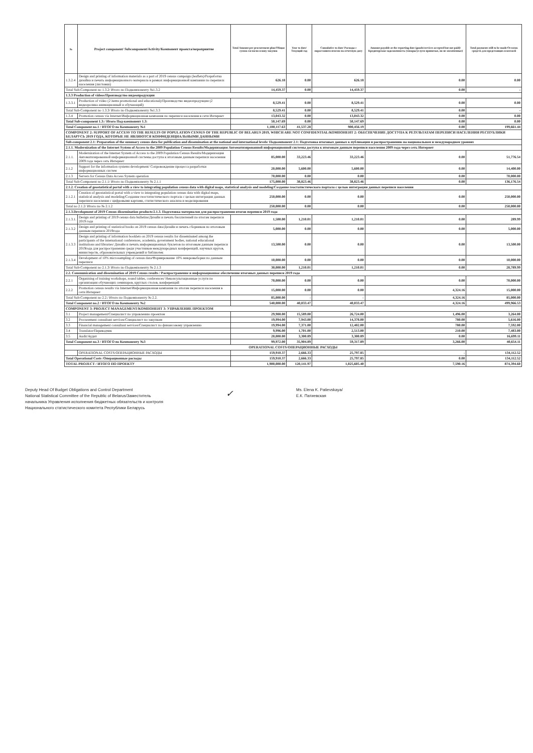| № | Project component/ Subcomponent/Activity/Компонент проекта/мероприятие | Total Amount per procurement plan/Общая сумма согласно плану закупок | Year to date/Текущий год | Cumulative to date/ Расходы с нарастанием итогом на отчетную дату | Amount payable at the reporting date (goods/services accepted but not paid)/Кредиторская задолженность (товары/услуги принятые, но не оплаченные) | Total payments still to be made/Остаток средств для предстоящих платежей |
| --- | --- | --- | --- | --- | --- | --- |
| 1.3.2.4 | Design and printing of information materials as a part of 2019 census campaign (leaflets)/Разработка дизайна и печать информационного материала в рамках информационной кампании по переписи населения (листовки) | 626.18 | 0.00 | 626.18 | 0.00 | 0.00 |
| Total Sub-Component no 1.3.2/ Итого по Подкомпоненту №1.3.2 | | 14,459.37 | 0.00 | 14,459.37 | 0.00 | - |
| 1.3.3 Production of videos/Производство видеопродукции | | | | | | |
| 1.3.3.1 | Production of video (2 items promotional and educational)/Производство видеопродукции (2 видеоролика анимационный и обучающий) | 8,529.41 | 0.00 | 8,529.41 | 0.00 | 0.00 |
| Total Sub-Component no 1.3.3/ Итого по Подкомпоненту №1.3.3 | | 8,529.41 | 0.00 | 8,529.41 | 0.00 | - |
| 1.3.4 | Promotion census via Internet/Информационная кампания по переписи населения в сети Интернет | 13,043.32 | 0.00 | 13,043.32 | 0.00 | 0.00 |
| Total Sub-component 1.3:/ Итого Под-компонент 1.3: | | 50,147.69 | 0.00 | 50,147.69 | 0.00 | 0.00 |
| Total Component no.1 / ИТОГО по Компоненту №1 | | 1,100,117.63 | 41,537.28 | 900,456.19 | 0.00 | 199,661.44 |
| COMPONENT 2: SUPPORT OF ACCESS TO THE RESULTS OF POPULATION CENSUS OF THE REPUBLIC OF BELARUS 2019, WHICH ARE NOT CONFIDENTIAL/КОМПОНЕНТ 2: ОБЕСПЕЧЕНИЕ ДОСТУПА К РЕЗУЛЬТАТАМ ПЕРЕПИСИ НАСЕЛЕНИЯ РЕСПУБЛИКИ БЕЛАРУСЬ 2019 ГОДА, КОТОРЫЕ НЕ ЯВЛЯЮТСЯ КОНФИДЕНЦИАЛЬНЫМИ ДАННЫМИ | | | | | | |
| Sub-component 2.1: Preparation of the summary census data for publication and dissemination at the national and international levels/ Подкомпонент 2.1: Подготовка итоговых данных к публикации и распространению на национальном и международном уровнях | | | | | | |
| 2.1.1. Modernization of the Internet System of Access to the 2009 Population Census Results/Модернизация Автоматизированной информационной системы доступа к итоговым данным переписи населения 2009 года через сеть Интернет | | | | | | |
| 2.1.1. | Modernization of the Internet System of Access to the 2009 Population Census Results/Модернизация Автоматизированной информационной системы доступа к итоговым данным переписи населения 2009 года через сеть Интернет | 85,000.00 | 33,223.46 | 33,223.46 | 0.00 | 51,776.54 |
| 2.1.2 | Support for the information systems development/ Сопровождение процесса разработки информационных систем | 20,000.00 | 5,600.00 | 5,600.00 | 0.00 | 14,400.00 |
| 2.1.3 | Servers for Census Data Access System operation | 70,000.00 | 0.00 | 0.00 | 0.00 | 70,000.00 |
| Total Sub-Component no 2.1.1/ Итого по Подкомпоненту № 2.1.1 | | 175,000.00 | 38,823.46 | 38,823.46 | 0.00 | 136,176.54 |
| 2.1.2. Creation of geostatistical portal with a view to integrating population census data with digital maps, statistical analysis and modeling/Создание геостатистического портала с целью интеграции данных переписи населения | | | | | | |
| 2.1.2.1 | Creation of geostatistical portal with a view to integrating population census data with digital maps, statistical analysis and modeling/Создание геостатистического портала с целью интеграции данных переписи населения с цифровыми картами, статистического анализа и моделирования | 250,000.00 | 0.00 | 0.00 | 0.00 | 250,000.00 |
| Total no 2.1.2/ Итого по № 2.1.2 | | 250,000.00 | 0.00 | 0.00 | 0.00 | 250,000.00 |
| 2.1.3.Development of 2019 Census dissemination products/2.1.3. Подготовка материалов для распространения итогов переписи 2019 года | | | | | | |
| 2.1.3.1. | Design and printing of 2019 census data bulletins/Дизайн и печать бюллютеней по итогам переписи 2019 года | 1,500.00 | 1,210.01 | 1,210.01 | 0.00 | 289.99 |
| 2.1.3.2 | Design and printing of statistical books on 2019 census data/Дизайн и печать сборников по итоговым данным переписи 2019года | 5,000.00 | 0.00 | 0.00 | 0.00 | 5,000.00 |
| 2.1.3.3 | Design and printing of information booklets on 2019 census results for disseminated among the participants of the international conferences, academia, government bodies, national educational institutions and libraries/ Дизайн и печать информационных буклетов по итоговым данным переписи 2019года для распространения среди участников международных конференций, научных кругов, министерств, образовательных учреждений и библиотек | 13,500.00 | 0.00 | 0.00 | 0.00 | 13,500.00 |
| 2.1.3.4 | Development of 10% microsampling of census data/Формирование 10% микровыборки по данным переписи | 10,000.00 | 0.00 | 0.00 | 0.00 | 10,000.00 |
| Total Sub-Component no 2.1.3/ Итого по Подкомпоненту № 2.1.3 | | 30,000.00 | 1,210.01 | 1,210.01 | 0.00 | 28,789.99 |
| 2.2. Communication and dissemination of 2019 Census results / Распространение и информационное обеспечение итоговых данных переписи 2019 года | | | | | | |
| 2.2.1 | Organising of training workshops, round tables, conferences/ Неконсультационные услуги по организации обучающих семинаров, круглых столов, конференций | 70,000.00 | 0.00 | 0.00 | 0.00 | 70,000.00 |
| 2.2.2 | Promotion census results via Internet/Информационная кампания по итогам переписи населения в сети Интернет | 15,000.00 | 0.00 | 0.00 | 4,324.16 | 15,000.00 |
| Total Sub-Component no 2.2./ Итого по Подкомпоненту № 2.2. | | 85,000.00 | - | - | 4,324.16 | 85,000.00 |
| Total Component no.2 / ИТОГО по Компоненту №2 | | 540,000.00 | 40,033.47 | 40,033.47 | 4,324.16 | 499,966.53 |
| COMPONENT 3: PROJECT MANAGEMENT/КОМПОНЕНТ 3: УПРАВЛЕНИЕ ПРОЕКТОМ | | | | | | |
| 3.1 | Project management/Специалист по управлению проектом | 29,988.00 | 15,589.00 | 26,724.00 | 1,496.00 | 3,264.00 |
| 3.2 | Procurement consultant services/Специалист по закупкам | 19,994.00 | 7,943.00 | 14,378.00 | 780.00 | 5,616.00 |
| 3.3 | Financial management consultant services/Специалист по финансовому управлению | 19,994.00 | 7,371.00 | 12,402.00 | 780.00 | 7,592.00 |
| 3.4 | Translator/Переводчик | 9,996.00 | 1,701.00 | 2,513.00 | 210.00 | 7,483.00 |
| 3.5 | Audit/Аудит | 20,000.00 | 3,300.89 | 3,300.89 | 0.00 | 16,699.11 |
| Total Component no.3 / ИТОГО по Компоненту №3 | | 99,972.00 | 35,904.89 | 59,317.89 | 3,266.00 | 40,654.11 |
| OPERATIONAL COSTS/ОПЕРАЦИОННЫЕ РАСХОДЫ | | | | | | |
| | OPERATIONAL COSTS/ОПЕРАЦИОННЫЕ РАСХОДЫ | 159,910.37 | 2,666.33 | 25,797.85 | - | 134,112.52 |
| Total Operational Costs /Операционные расходы | | 159,910.37 | 2,666.33 | 25,797.85 | 0.00 | 134,112.52 |
| TOTAL PROJECT / ИТОГО ПО ПРОЕКТУ | | 1,900,000.00 | 120,141.97 | 1,025,605.40 | 7,590.16 | 874,394.60 |
Deputy Head Of Budget Obligations and Control Department
National Statistical Committee of the Republic of Belarus/Заместитель
начальника Управления исполнения бюджетных обязательств и контроля
Национального статистического комитета Республики Беларусь
✓
Ms. Elena K. Patievskaya/
Е.К. Патиевская